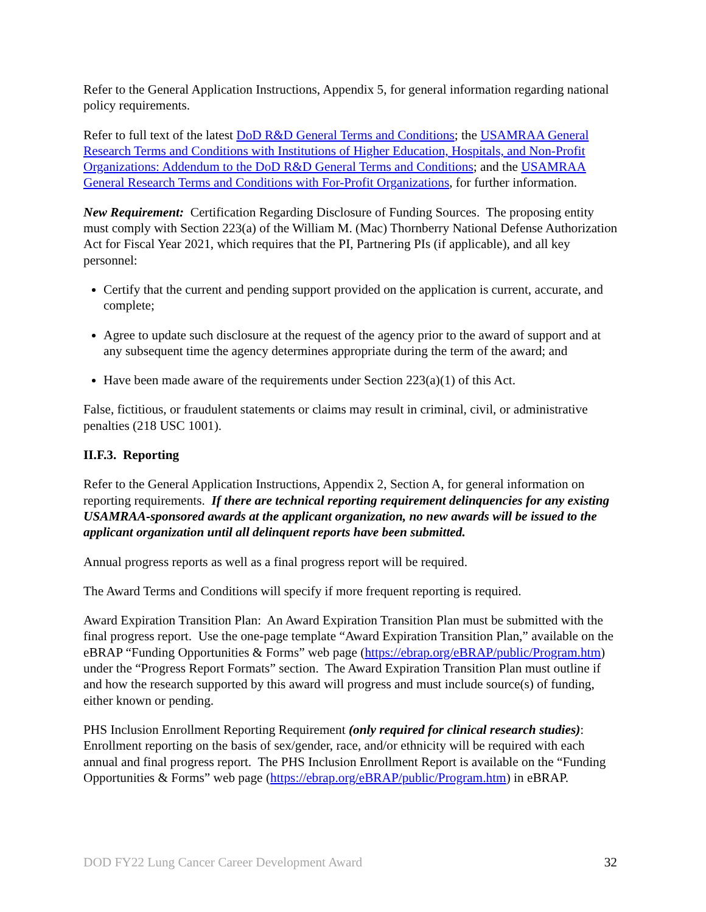Refer to the General Application Instructions, Appendix 5, for general information regarding national policy requirements.
Refer to full text of the latest DoD R&D General Terms and Conditions; the USAMRAA General Research Terms and Conditions with Institutions of Higher Education, Hospitals, and Non-Profit Organizations: Addendum to the DoD R&D General Terms and Conditions; and the USAMRAA General Research Terms and Conditions with For-Profit Organizations, for further information.
New Requirement: Certification Regarding Disclosure of Funding Sources. The proposing entity must comply with Section 223(a) of the William M. (Mac) Thornberry National Defense Authorization Act for Fiscal Year 2021, which requires that the PI, Partnering PIs (if applicable), and all key personnel:
Certify that the current and pending support provided on the application is current, accurate, and complete;
Agree to update such disclosure at the request of the agency prior to the award of support and at any subsequent time the agency determines appropriate during the term of the award; and
Have been made aware of the requirements under Section 223(a)(1) of this Act.
False, fictitious, or fraudulent statements or claims may result in criminal, civil, or administrative penalties (218 USC 1001).
II.F.3. Reporting
Refer to the General Application Instructions, Appendix 2, Section A, for general information on reporting requirements. If there are technical reporting requirement delinquencies for any existing USAMRAA-sponsored awards at the applicant organization, no new awards will be issued to the applicant organization until all delinquent reports have been submitted.
Annual progress reports as well as a final progress report will be required.
The Award Terms and Conditions will specify if more frequent reporting is required.
Award Expiration Transition Plan: An Award Expiration Transition Plan must be submitted with the final progress report. Use the one-page template “Award Expiration Transition Plan,” available on the eBRAP “Funding Opportunities & Forms” web page (https://ebrap.org/eBRAP/public/Program.htm) under the “Progress Report Formats” section. The Award Expiration Transition Plan must outline if and how the research supported by this award will progress and must include source(s) of funding, either known or pending.
PHS Inclusion Enrollment Reporting Requirement (only required for clinical research studies): Enrollment reporting on the basis of sex/gender, race, and/or ethnicity will be required with each annual and final progress report. The PHS Inclusion Enrollment Report is available on the “Funding Opportunities & Forms” web page (https://ebrap.org/eBRAP/public/Program.htm) in eBRAP.
DOD FY22 Lung Cancer Career Development Award 32